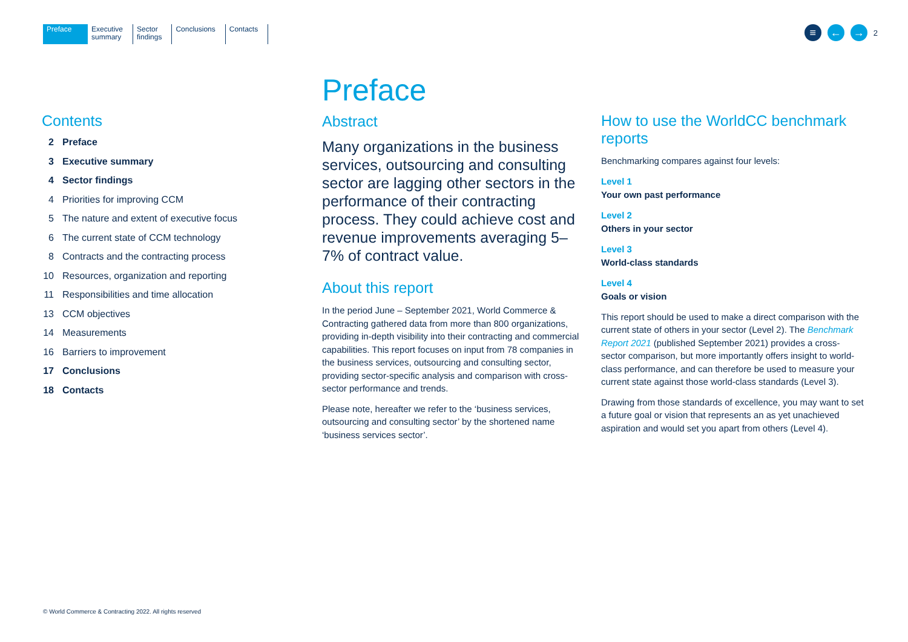Preface Executive
summary
Sector
findings
Conclusions Contacts
≡ ← →
2
Contents
2 Preface
3 Executive summary
4 Sector findings
4 Priorities for improving CCM
5 The nature and extent of executive focus
6 The current state of CCM technology
8 Contracts and the contracting process
10 Resources, organization and reporting
11 Responsibilities and time allocation
13 CCM objectives
14 Measurements
16 Barriers to improvement
17 Conclusions
18 Contacts
Preface
Abstract
Many organizations in the business services, outsourcing and consulting sector are lagging other sectors in the performance of their contracting process. They could achieve cost and revenue improvements averaging 5–7% of contract value.
About this report
In the period June – September 2021, World Commerce & Contracting gathered data from more than 800 organizations, providing in-depth visibility into their contracting and commercial capabilities. This report focuses on input from 78 companies in the business services, outsourcing and consulting sector, providing sector-specific analysis and comparison with cross-sector performance and trends.
Please note, hereafter we refer to the ‘business services, outsourcing and consulting sector’ by the shortened name ‘business services sector’.
How to use the WorldCC benchmark reports
Benchmarking compares against four levels:
Level 1
Your own past performance
Level 2
Others in your sector
Level 3
World-class standards
Level 4
Goals or vision
This report should be used to make a direct comparison with the current state of others in your sector (Level 2). The Benchmark Report 2021 (published September 2021) provides a cross-sector comparison, but more importantly offers insight to world-class performance, and can therefore be used to measure your current state against those world-class standards (Level 3).
Drawing from those standards of excellence, you may want to set a future goal or vision that represents an as yet unachieved aspiration and would set you apart from others (Level 4).
© World Commerce & Contracting 2022. All rights reserved